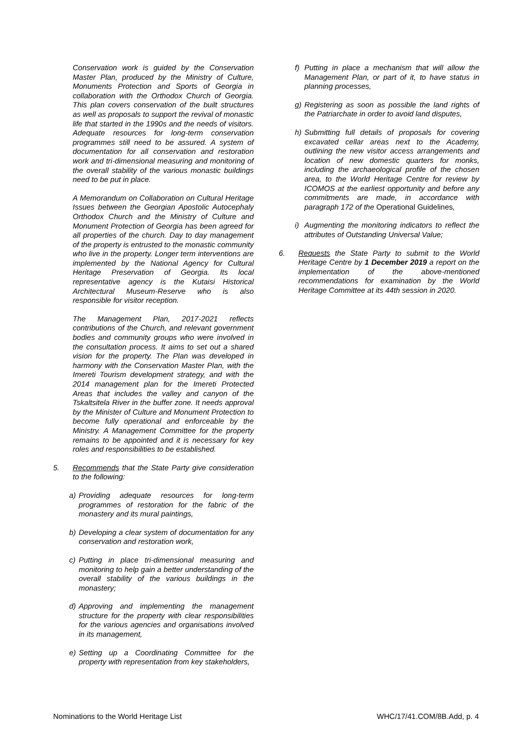Conservation work is guided by the Conservation Master Plan, produced by the Ministry of Culture, Monuments Protection and Sports of Georgia in collaboration with the Orthodox Church of Georgia. This plan covers conservation of the built structures as well as proposals to support the revival of monastic life that started in the 1990s and the needs of visitors. Adequate resources for long-term conservation programmes still need to be assured. A system of documentation for all conservation and restoration work and tri-dimensional measuring and monitoring of the overall stability of the various monastic buildings need to be put in place.
A Memorandum on Collaboration on Cultural Heritage Issues between the Georgian Apostolic Autocephaly Orthodox Church and the Ministry of Culture and Monument Protection of Georgia has been agreed for all properties of the church. Day to day management of the property is entrusted to the monastic community who live in the property. Longer term interventions are implemented by the National Agency for Cultural Heritage Preservation of Georgia. Its local representative agency is the Kutaisi Historical Architectural Museum-Reserve who is also responsible for visitor reception.
The Management Plan, 2017-2021 reflects contributions of the Church, and relevant government bodies and community groups who were involved in the consultation process. It aims to set out a shared vision for the property. The Plan was developed in harmony with the Conservation Master Plan, with the Imereti Tourism development strategy, and with the 2014 management plan for the Imereti Protected Areas that includes the valley and canyon of the Tskaltsitela River in the buffer zone. It needs approval by the Minister of Culture and Monument Protection to become fully operational and enforceable by the Ministry. A Management Committee for the property remains to be appointed and it is necessary for key roles and responsibilities to be established.
5. Recommends that the State Party give consideration to the following:
a) Providing adequate resources for long-term programmes of restoration for the fabric of the monastery and its mural paintings,
b) Developing a clear system of documentation for any conservation and restoration work,
c) Putting in place tri-dimensional measuring and monitoring to help gain a better understanding of the overall stability of the various buildings in the monastery;
d) Approving and implementing the management structure for the property with clear responsibilities for the various agencies and organisations involved in its management,
e) Setting up a Coordinating Committee for the property with representation from key stakeholders,
f) Putting in place a mechanism that will allow the Management Plan, or part of it, to have status in planning processes,
g) Registering as soon as possible the land rights of the Patriarchate in order to avoid land disputes,
h) Submitting full details of proposals for covering excavated cellar areas next to the Academy, outlining the new visitor access arrangements and location of new domestic quarters for monks, including the archaeological profile of the chosen area, to the World Heritage Centre for review by ICOMOS at the earliest opportunity and before any commitments are made, in accordance with paragraph 172 of the Operational Guidelines,
i) Augmenting the monitoring indicators to reflect the attributes of Outstanding Universal Value;
6. Requests the State Party to submit to the World Heritage Centre by 1 December 2019 a report on the implementation of the above-mentioned recommendations for examination by the World Heritage Committee at its 44th session in 2020.
Nominations to the World Heritage List WHC/17/41.COM/8B.Add, p. 4